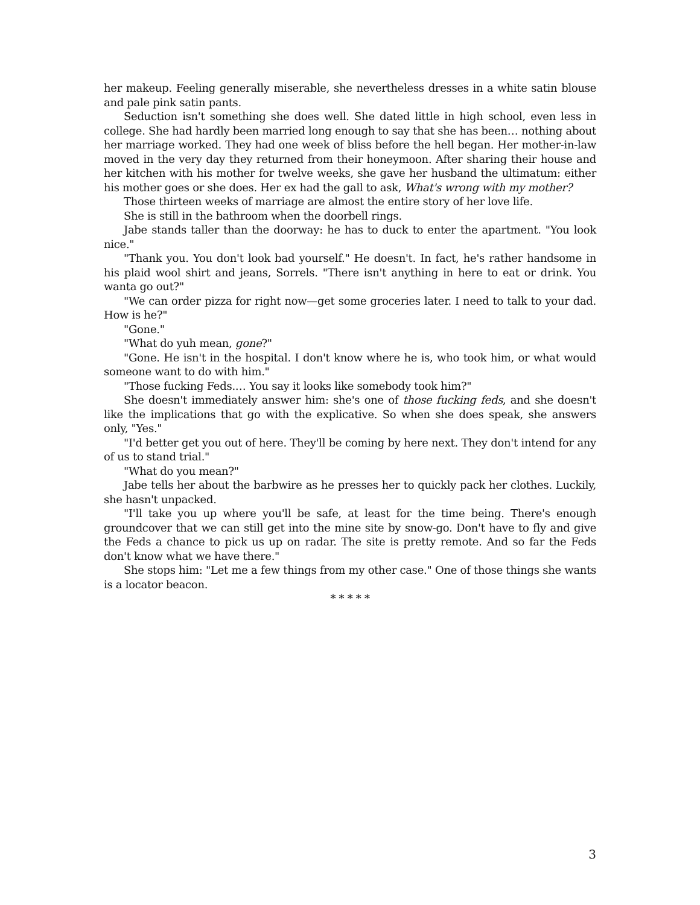her makeup. Feeling generally miserable, she nevertheless dresses in a white satin blouse and pale pink satin pants.
Seduction isn't something she does well. She dated little in high school, even less in college. She had hardly been married long enough to say that she has been… nothing about her marriage worked. They had one week of bliss before the hell began. Her mother-in-law moved in the very day they returned from their honeymoon. After sharing their house and her kitchen with his mother for twelve weeks, she gave her husband the ultimatum: either his mother goes or she does. Her ex had the gall to ask, What's wrong with my mother?
Those thirteen weeks of marriage are almost the entire story of her love life.
She is still in the bathroom when the doorbell rings.
Jabe stands taller than the doorway: he has to duck to enter the apartment. "You look nice."
"Thank you. You don't look bad yourself." He doesn't. In fact, he's rather handsome in his plaid wool shirt and jeans, Sorrels. "There isn't anything in here to eat or drink. You wanta go out?"
"We can order pizza for right now—get some groceries later. I need to talk to your dad. How is he?"
"Gone."
"What do yuh mean, gone?"
"Gone. He isn't in the hospital. I don't know where he is, who took him, or what would someone want to do with him."
"Those fucking Feds.… You say it looks like somebody took him?"
She doesn't immediately answer him: she's one of those fucking feds, and she doesn't like the implications that go with the explicative. So when she does speak, she answers only, "Yes."
"I'd better get you out of here. They'll be coming by here next. They don't intend for any of us to stand trial."
"What do you mean?"
Jabe tells her about the barbwire as he presses her to quickly pack her clothes. Luckily, she hasn't unpacked.
"I'll take you up where you'll be safe, at least for the time being. There's enough groundcover that we can still get into the mine site by snow-go. Don't have to fly and give the Feds a chance to pick us up on radar. The site is pretty remote. And so far the Feds don't know what we have there."
She stops him: "Let me a few things from my other case." One of those things she wants is a locator beacon.
* * * * *
3